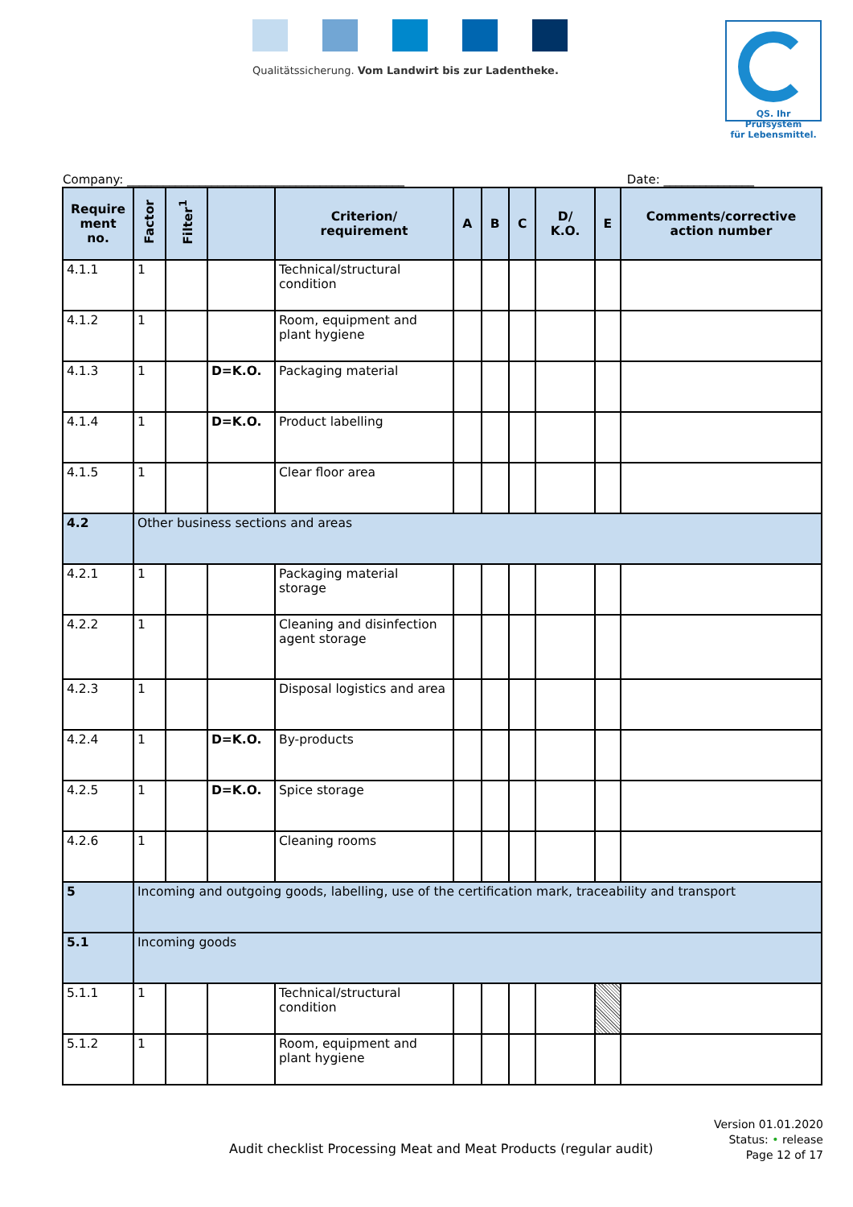Qualitätssicherung. Vom Landwirt bis zur Ladentheke.
QS. Ihr Prüfsystem
für Lebensmittel.
Company: ______________________________________________ Date: _______________
| Require ment no. | Factor | Filter<sup>1</sup> | | Criterion/ requirement | A | B | C | D/ K.O. | E | Comments/corrective action number |
| --- | --- | --- | --- | --- | --- | --- | --- | --- | --- | --- |
| 4.1.1 | 1 | | | Technical/structural condition | | | | | | |
| 4.1.2 | 1 | | | Room, equipment and plant hygiene | | | | | | |
| 4.1.3 | 1 | | D=K.O. | Packaging material | | | | | | |
| 4.1.4 | 1 | | D=K.O. | Product labelling | | | | | | |
| 4.1.5 | 1 | | | Clear floor area | | | | | | |
| 4.2 | Other business sections and areas | | | | | | | | | |
| 4.2.1 | 1 | | | Packaging material storage | | | | | | |
| 4.2.2 | 1 | | | Cleaning and disinfection agent storage | | | | | | |
| 4.2.3 | 1 | | | Disposal logistics and area | | | | | | |
| 4.2.4 | 1 | | D=K.O. | By-products | | | | | | |
| 4.2.5 | 1 | | D=K.O. | Spice storage | | | | | | |
| 4.2.6 | 1 | | | Cleaning rooms | | | | | | |
| 5 | Incoming and outgoing goods, labelling, use of the certification mark, traceability and transport | | | | | | | | | |
| 5.1 | Incoming goods | | | | | | | | | |
| 5.1.1 | 1 | | | Technical/structural condition | | | | | | |
| 5.1.2 | 1 | | | Room, equipment and plant hygiene | | | | | | |
Audit checklist Processing Meat and Meat Products (regular audit)
Version 01.01.2020
Status: • release
Page 12 of 17